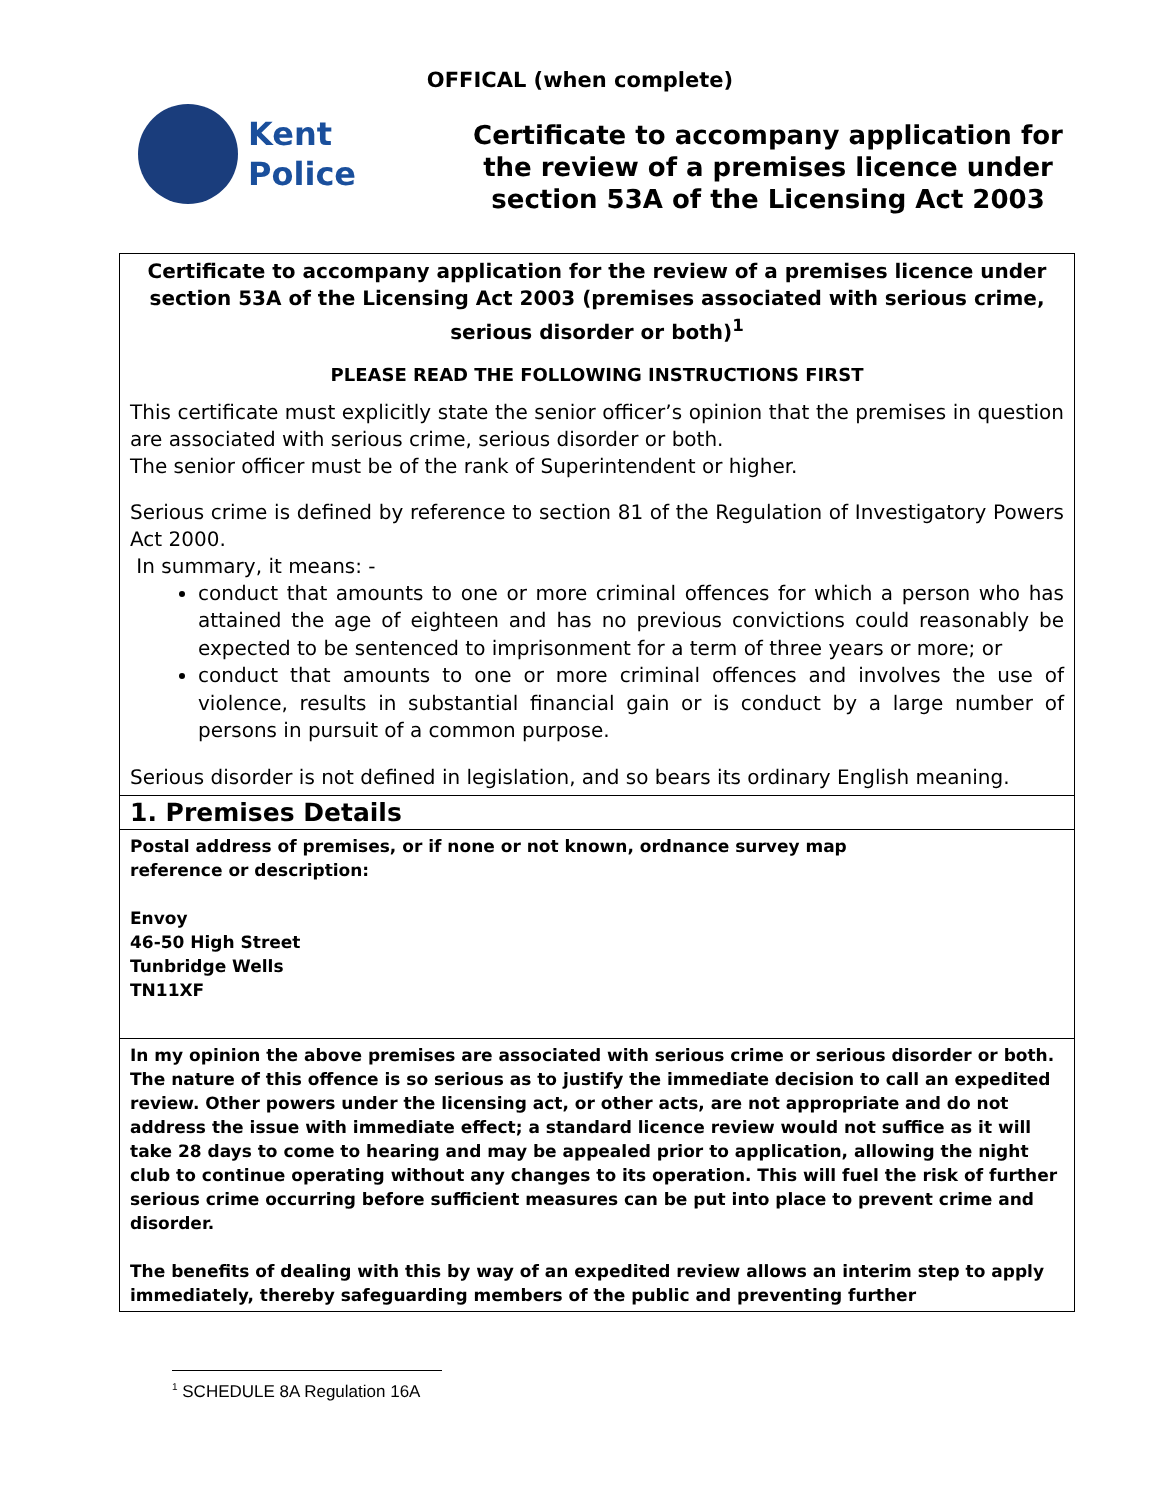OFFICAL (when complete)
Kent
Police
Certificate to accompany application for the review of a premises licence under section 53A of the Licensing Act 2003
| Certificate to accompany application for the review of a premises licence under section 53A of the Licensing Act 2003 (premises associated with serious crime, serious disorder or both)<sup>1</sup> PLEASE READ THE FOLLOWING INSTRUCTIONS FIRST This certificate must explicitly state the senior officer’s opinion that the premises in question are associated with serious crime, serious disorder or both. The senior officer must be of the rank of Superintendent or higher. Serious crime is defined by reference to section 81 of the Regulation of Investigatory Powers Act 2000. In summary, it means: - conduct that amounts to one or more criminal offences for which a person who has attained the age of eighteen and has no previous convictions could reasonably be expected to be sentenced to imprisonment for a term of three years or more; or conduct that amounts to one or more criminal offences and involves the use of violence, results in substantial financial gain or is conduct by a large number of persons in pursuit of a common purpose. Serious disorder is not defined in legislation, and so bears its ordinary English meaning. |
| 1. Premises Details |
| Postal address of premises, or if none or not known, ordnance survey map reference or description: Envoy 46-50 High Street Tunbridge Wells TN11XF |
| In my opinion the above premises are associated with serious crime or serious disorder or both. The nature of this offence is so serious as to justify the immediate decision to call an expedited review. Other powers under the licensing act, or other acts, are not appropriate and do not address the issue with immediate effect; a standard licence review would not suffice as it will take 28 days to come to hearing and may be appealed prior to application, allowing the night club to continue operating without any changes to its operation. This will fuel the risk of further serious crime occurring before sufficient measures can be put into place to prevent crime and disorder. The benefits of dealing with this by way of an expedited review allows an interim step to apply immediately, thereby safeguarding members of the public and preventing further |
<sup>1</sup> SCHEDULE 8A Regulation 16A